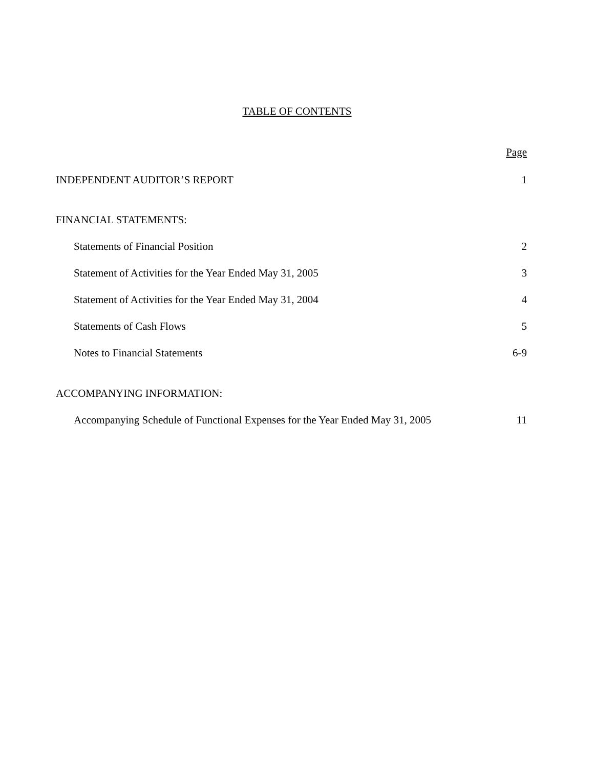TABLE OF CONTENTS
Page
INDEPENDENT AUDITOR’S REPORT 1
FINANCIAL STATEMENTS:
Statements of Financial Position 2
Statement of Activities for the Year Ended May 31, 2005 3
Statement of Activities for the Year Ended May 31, 2004 4
Statements of Cash Flows 5
Notes to Financial Statements 6-9
ACCOMPANYING INFORMATION:
Accompanying Schedule of Functional Expenses for the Year Ended May 31, 2005 11